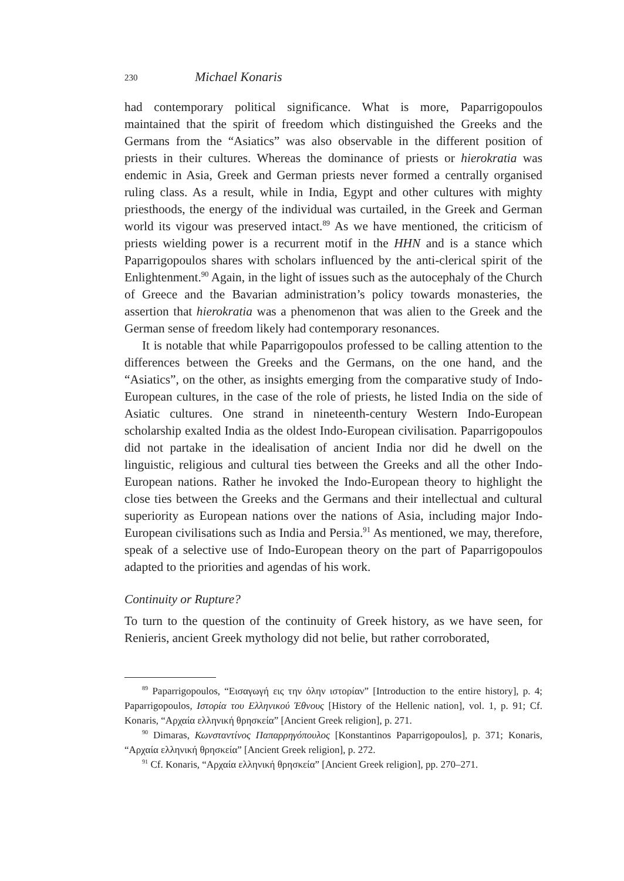230 Michael Konaris
had contemporary political significance. What is more, Paparrigopoulos maintained that the spirit of freedom which distinguished the Greeks and the Germans from the “Asiatics” was also observable in the different position of priests in their cultures. Whereas the dominance of priests or hierokratia was endemic in Asia, Greek and German priests never formed a centrally organised ruling class. As a result, while in India, Egypt and other cultures with mighty priesthoods, the energy of the individual was curtailed, in the Greek and German world its vigour was preserved intact.<sup>89</sup> As we have mentioned, the criticism of priests wielding power is a recurrent motif in the HHN and is a stance which Paparrigopoulos shares with scholars influenced by the anti-clerical spirit of the Enlightenment.<sup>90</sup> Again, in the light of issues such as the autocephaly of the Church of Greece and the Bavarian administration’s policy towards monasteries, the assertion that hierokratia was a phenomenon that was alien to the Greek and the German sense of freedom likely had contemporary resonances.
It is notable that while Paparrigopoulos professed to be calling attention to the differences between the Greeks and the Germans, on the one hand, and the “Asiatics”, on the other, as insights emerging from the comparative study of Indo-European cultures, in the case of the role of priests, he listed India on the side of Asiatic cultures. One strand in nineteenth-century Western Indo-European scholarship exalted India as the oldest Indo-European civilisation. Paparrigopoulos did not partake in the idealisation of ancient India nor did he dwell on the linguistic, religious and cultural ties between the Greeks and all the other Indo-European nations. Rather he invoked the Indo-European theory to highlight the close ties between the Greeks and the Germans and their intellectual and cultural superiority as European nations over the nations of Asia, including major Indo-European civilisations such as India and Persia.<sup>91</sup> As mentioned, we may, therefore, speak of a selective use of Indo-European theory on the part of Paparrigopoulos adapted to the priorities and agendas of his work.
Continuity or Rupture?
To turn to the question of the continuity of Greek history, as we have seen, for Renieris, ancient Greek mythology did not belie, but rather corroborated,
<sup>89</sup> Paparrigopoulos, “Εισαγωγή εις την όλην ιστορίαν” [Introduction to the entire history], p. 4; Paparrigopoulos, Ιστορία του Ελληνικού Έθνους [History of the Hellenic nation], vol. 1, p. 91; Cf. Konaris, “Αρχαία ελληνική θρησκεία” [Ancient Greek religion], p. 271.
<sup>90</sup> Dimaras, Κωνσταντίνος Παπαρρηγόπουλος [Konstantinos Paparrigopoulos], p. 371; Konaris, “Αρχαία ελληνική θρησκεία” [Ancient Greek religion], p. 272.
<sup>91</sup> Cf. Konaris, “Αρχαία ελληνική θρησκεία” [Ancient Greek religion], pp. 270–271.